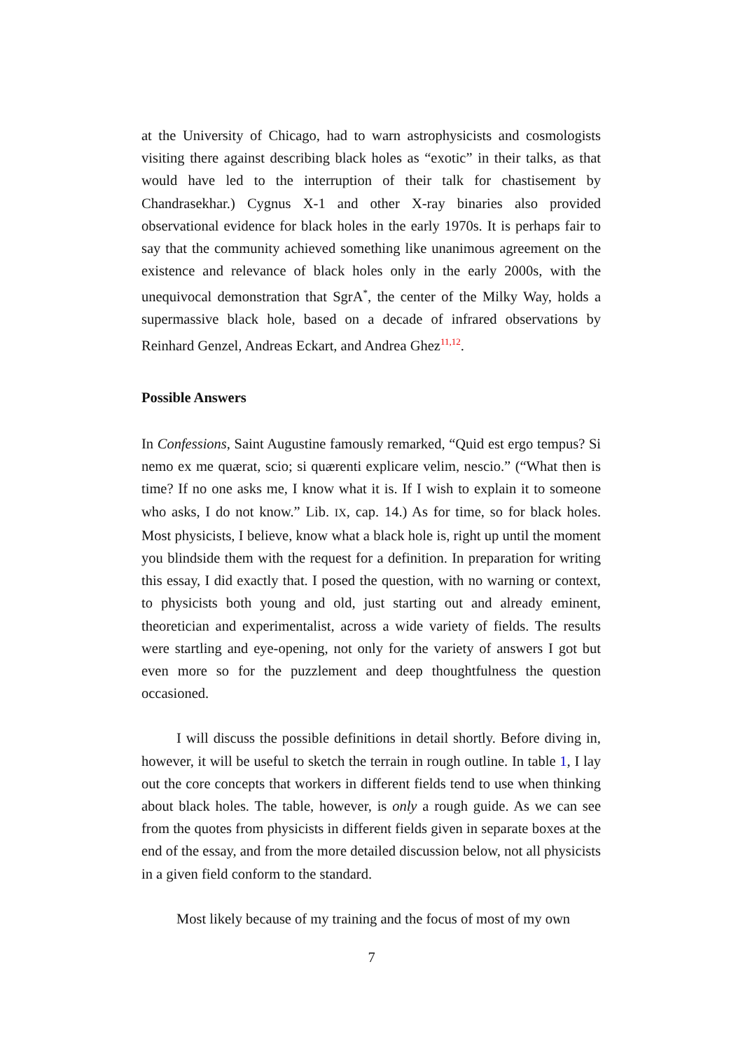at the University of Chicago, had to warn astrophysicists and cosmologists visiting there against describing black holes as “exotic” in their talks, as that would have led to the interruption of their talk for chastisement by Chandrasekhar.) Cygnus X-1 and other X-ray binaries also provided observational evidence for black holes in the early 1970s. It is perhaps fair to say that the community achieved something like unanimous agreement on the existence and relevance of black holes only in the early 2000s, with the unequivocal demonstration that SgrA<sup>*</sup>, the center of the Milky Way, holds a supermassive black hole, based on a decade of infrared observations by Reinhard Genzel, Andreas Eckart, and Andrea Ghez<sup>11,12</sup>.
Possible Answers
In Confessions, Saint Augustine famously remarked, “Quid est ergo tempus? Si nemo ex me quærat, scio; si quærenti explicare velim, nescio.” (“What then is time? If no one asks me, I know what it is. If I wish to explain it to someone who asks, I do not know.” Lib. IX, cap. 14.) As for time, so for black holes. Most physicists, I believe, know what a black hole is, right up until the moment you blindside them with the request for a definition. In preparation for writing this essay, I did exactly that. I posed the question, with no warning or context, to physicists both young and old, just starting out and already eminent, theoretician and experimentalist, across a wide variety of fields. The results were startling and eye-opening, not only for the variety of answers I got but even more so for the puzzlement and deep thoughtfulness the question occasioned.
I will discuss the possible definitions in detail shortly. Before diving in, however, it will be useful to sketch the terrain in rough outline. In table 1, I lay out the core concepts that workers in different fields tend to use when thinking about black holes. The table, however, is only a rough guide. As we can see from the quotes from physicists in different fields given in separate boxes at the end of the essay, and from the more detailed discussion below, not all physicists in a given field conform to the standard.
Most likely because of my training and the focus of most of my own
7